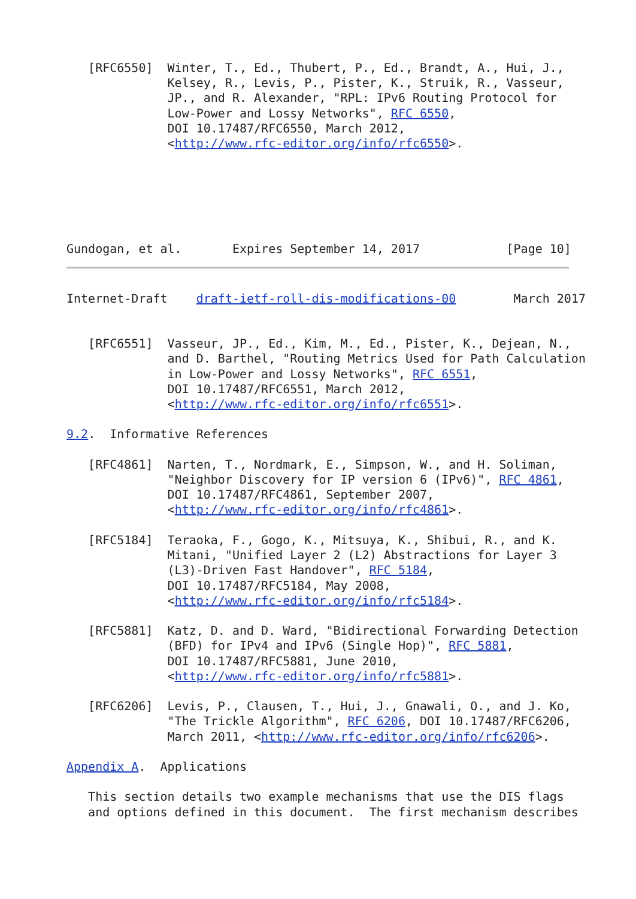[RFC6550]  Winter, T., Ed., Thubert, P., Ed., Brandt, A., Hui, J.,
              Kelsey, R., Levis, P., Pister, K., Struik, R., Vasseur,
              JP., and R. Alexander, "RPL: IPv6 Routing Protocol for
              Low-Power and Lossy Networks", RFC 6550,
              DOI 10.17487/RFC6550, March 2012,
              <http://www.rfc-editor.org/info/rfc6550>.






Gundogan, et al.       Expires September 14, 2017            [Page 10]
Internet-Draft    draft-ietf-roll-dis-modifications-00        March 2017


   [RFC6551]  Vasseur, JP., Ed., Kim, M., Ed., Pister, K., Dejean, N.,
              and D. Barthel, "Routing Metrics Used for Path Calculation
              in Low-Power and Lossy Networks", RFC 6551,
              DOI 10.17487/RFC6551, March 2012,
              <http://www.rfc-editor.org/info/rfc6551>.

9.2.  Informative References

   [RFC4861]  Narten, T., Nordmark, E., Simpson, W., and H. Soliman,
              "Neighbor Discovery for IP version 6 (IPv6)", RFC 4861,
              DOI 10.17487/RFC4861, September 2007,
              <http://www.rfc-editor.org/info/rfc4861>.

   [RFC5184]  Teraoka, F., Gogo, K., Mitsuya, K., Shibui, R., and K.
              Mitani, "Unified Layer 2 (L2) Abstractions for Layer 3
              (L3)-Driven Fast Handover", RFC 5184,
              DOI 10.17487/RFC5184, May 2008,
              <http://www.rfc-editor.org/info/rfc5184>.

   [RFC5881]  Katz, D. and D. Ward, "Bidirectional Forwarding Detection
              (BFD) for IPv4 and IPv6 (Single Hop)", RFC 5881,
              DOI 10.17487/RFC5881, June 2010,
              <http://www.rfc-editor.org/info/rfc5881>.

   [RFC6206]  Levis, P., Clausen, T., Hui, J., Gnawali, O., and J. Ko,
              "The Trickle Algorithm", RFC 6206, DOI 10.17487/RFC6206,
              March 2011, <http://www.rfc-editor.org/info/rfc6206>.

Appendix A.  Applications

   This section details two example mechanisms that use the DIS flags
   and options defined in this document.  The first mechanism describes